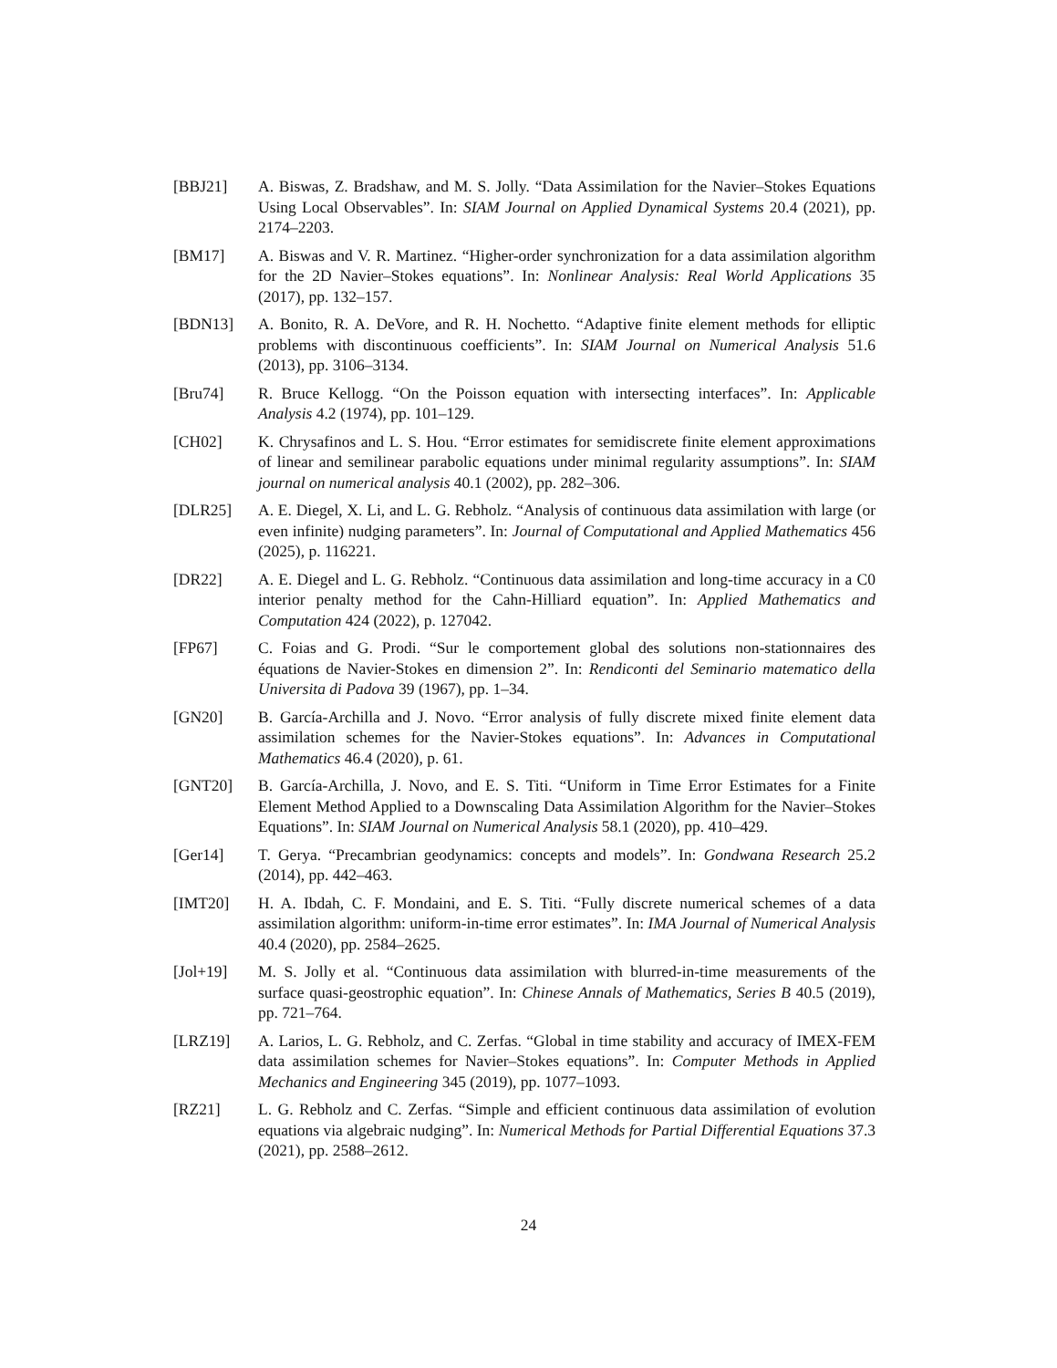[BBJ21] A. Biswas, Z. Bradshaw, and M. S. Jolly. “Data Assimilation for the Navier–Stokes Equations Using Local Observables”. In: SIAM Journal on Applied Dynamical Systems 20.4 (2021), pp. 2174–2203.
[BM17] A. Biswas and V. R. Martinez. “Higher-order synchronization for a data assimilation algorithm for the 2D Navier–Stokes equations”. In: Nonlinear Analysis: Real World Applications 35 (2017), pp. 132–157.
[BDN13] A. Bonito, R. A. DeVore, and R. H. Nochetto. “Adaptive finite element methods for elliptic problems with discontinuous coefficients”. In: SIAM Journal on Numerical Analysis 51.6 (2013), pp. 3106–3134.
[Bru74] R. Bruce Kellogg. “On the Poisson equation with intersecting interfaces”. In: Applicable Analysis 4.2 (1974), pp. 101–129.
[CH02] K. Chrysafinos and L. S. Hou. “Error estimates for semidiscrete finite element approximations of linear and semilinear parabolic equations under minimal regularity assumptions”. In: SIAM journal on numerical analysis 40.1 (2002), pp. 282–306.
[DLR25] A. E. Diegel, X. Li, and L. G. Rebholz. “Analysis of continuous data assimilation with large (or even infinite) nudging parameters”. In: Journal of Computational and Applied Mathematics 456 (2025), p. 116221.
[DR22] A. E. Diegel and L. G. Rebholz. “Continuous data assimilation and long-time accuracy in a C0 interior penalty method for the Cahn-Hilliard equation”. In: Applied Mathematics and Computation 424 (2022), p. 127042.
[FP67] C. Foias and G. Prodi. “Sur le comportement global des solutions non-stationnaires des équations de Navier-Stokes en dimension 2”. In: Rendiconti del Seminario matematico della Universita di Padova 39 (1967), pp. 1–34.
[GN20] B. García-Archilla and J. Novo. “Error analysis of fully discrete mixed finite element data assimilation schemes for the Navier-Stokes equations”. In: Advances in Computational Mathematics 46.4 (2020), p. 61.
[GNT20] B. García-Archilla, J. Novo, and E. S. Titi. “Uniform in Time Error Estimates for a Finite Element Method Applied to a Downscaling Data Assimilation Algorithm for the Navier–Stokes Equations”. In: SIAM Journal on Numerical Analysis 58.1 (2020), pp. 410–429.
[Ger14] T. Gerya. “Precambrian geodynamics: concepts and models”. In: Gondwana Research 25.2 (2014), pp. 442–463.
[IMT20] H. A. Ibdah, C. F. Mondaini, and E. S. Titi. “Fully discrete numerical schemes of a data assimilation algorithm: uniform-in-time error estimates”. In: IMA Journal of Numerical Analysis 40.4 (2020), pp. 2584–2625.
[Jol+19] M. S. Jolly et al. “Continuous data assimilation with blurred-in-time measurements of the surface quasi-geostrophic equation”. In: Chinese Annals of Mathematics, Series B 40.5 (2019), pp. 721–764.
[LRZ19] A. Larios, L. G. Rebholz, and C. Zerfas. “Global in time stability and accuracy of IMEX-FEM data assimilation schemes for Navier–Stokes equations”. In: Computer Methods in Applied Mechanics and Engineering 345 (2019), pp. 1077–1093.
[RZ21] L. G. Rebholz and C. Zerfas. “Simple and efficient continuous data assimilation of evolution equations via algebraic nudging”. In: Numerical Methods for Partial Differential Equations 37.3 (2021), pp. 2588–2612.
24